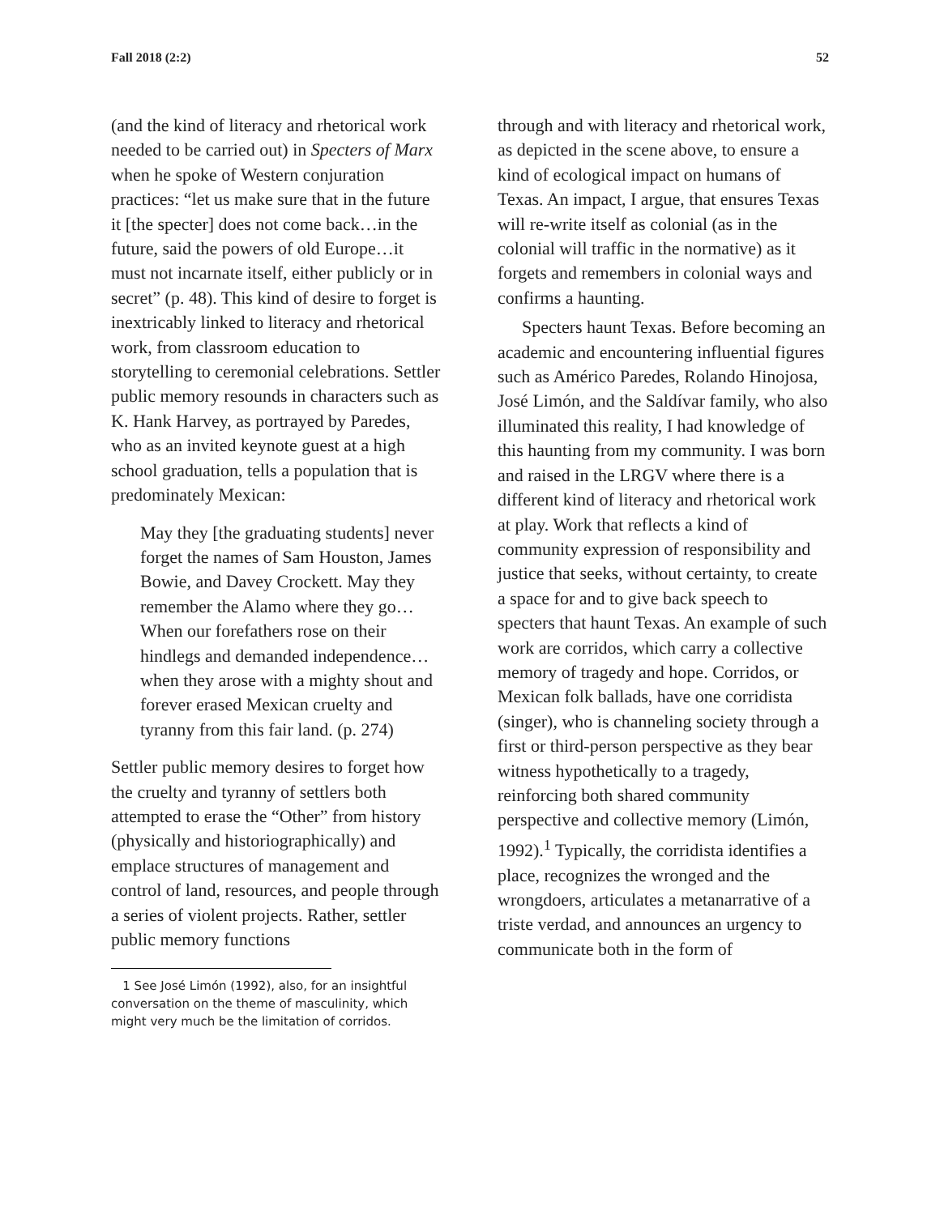Fall 2018 (2:2) 52
(and the kind of literacy and rhetorical work needed to be carried out) in Specters of Marx when he spoke of Western conjuration practices: “let us make sure that in the future it [the specter] does not come back…in the future, said the powers of old Europe…it must not incarnate itself, either publicly or in secret” (p. 48). This kind of desire to forget is inextricably linked to literacy and rhetorical work, from classroom education to storytelling to ceremonial celebrations. Settler public memory resounds in characters such as K. Hank Harvey, as portrayed by Paredes, who as an invited keynote guest at a high school graduation, tells a population that is predominately Mexican:
May they [the graduating students] never forget the names of Sam Houston, James Bowie, and Davey Crockett. May they remember the Alamo where they go…When our forefathers rose on their hindlegs and demanded independence…when they arose with a mighty shout and forever erased Mexican cruelty and tyranny from this fair land. (p. 274)
Settler public memory desires to forget how the cruelty and tyranny of settlers both attempted to erase the “Other” from history (physically and historiographically) and emplace structures of management and control of land, resources, and people through a series of violent projects. Rather, settler public memory functions
1 See José Limón (1992), also, for an insightful conversation on the theme of masculinity, which might very much be the limitation of corridos.
through and with literacy and rhetorical work, as depicted in the scene above, to ensure a kind of ecological impact on humans of Texas. An impact, I argue, that ensures Texas will re-write itself as colonial (as in the colonial will traffic in the normative) as it forgets and remembers in colonial ways and confirms a haunting.
Specters haunt Texas. Before becoming an academic and encountering influential figures such as Américo Paredes, Rolando Hinojosa, José Limón, and the Saldívar family, who also illuminated this reality, I had knowledge of this haunting from my community. I was born and raised in the LRGV where there is a different kind of literacy and rhetorical work at play. Work that reflects a kind of community expression of responsibility and justice that seeks, without certainty, to create a space for and to give back speech to specters that haunt Texas. An example of such work are corridos, which carry a collective memory of tragedy and hope. Corridos, or Mexican folk ballads, have one corridista (singer), who is channeling society through a first or third-person perspective as they bear witness hypothetically to a tragedy, reinforcing both shared community perspective and collective memory (Limón, 1992).<sup>1</sup> Typically, the corridista identifies a place, recognizes the wronged and the wrongdoers, articulates a metanarrative of a triste verdad, and announces an urgency to communicate both in the form of